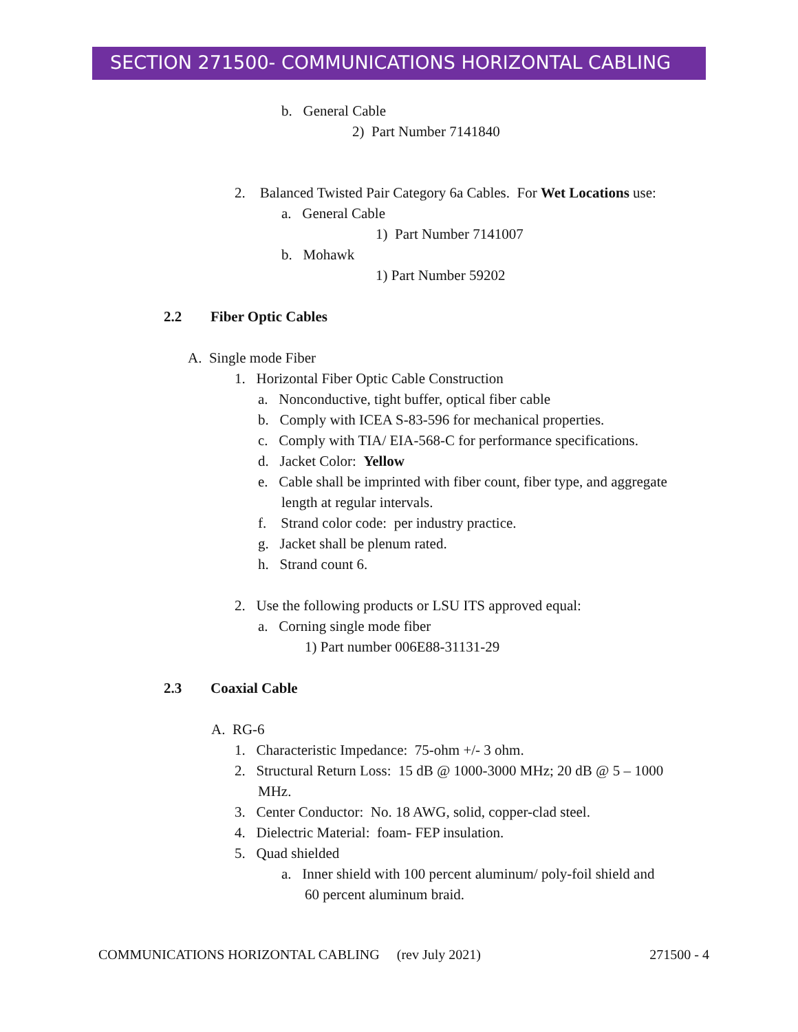SECTION 271500- COMMUNICATIONS HORIZONTAL CABLING
b. General Cable
2) Part Number 7141840
2. Balanced Twisted Pair Category 6a Cables. For Wet Locations use:
a. General Cable
1) Part Number 7141007
b. Mohawk
1) Part Number 59202
2.2 Fiber Optic Cables
A. Single mode Fiber
1. Horizontal Fiber Optic Cable Construction
a. Nonconductive, tight buffer, optical fiber cable
b. Comply with ICEA S-83-596 for mechanical properties.
c. Comply with TIA/ EIA-568-C for performance specifications.
d. Jacket Color: Yellow
e. Cable shall be imprinted with fiber count, fiber type, and aggregate
length at regular intervals.
f. Strand color code: per industry practice.
g. Jacket shall be plenum rated.
h. Strand count 6.
2. Use the following products or LSU ITS approved equal:
a. Corning single mode fiber
1) Part number 006E88-31131-29
2.3 Coaxial Cable
A. RG-6
1. Characteristic Impedance: 75-ohm +/- 3 ohm.
2. Structural Return Loss: 15 dB @ 1000-3000 MHz; 20 dB @ 5 – 1000
MHz.
3. Center Conductor: No. 18 AWG, solid, copper-clad steel.
4. Dielectric Material: foam- FEP insulation.
5. Quad shielded
a. Inner shield with 100 percent aluminum/ poly-foil shield and
60 percent aluminum braid.
COMMUNICATIONS HORIZONTAL CABLING (rev July 2021) 271500 - 4